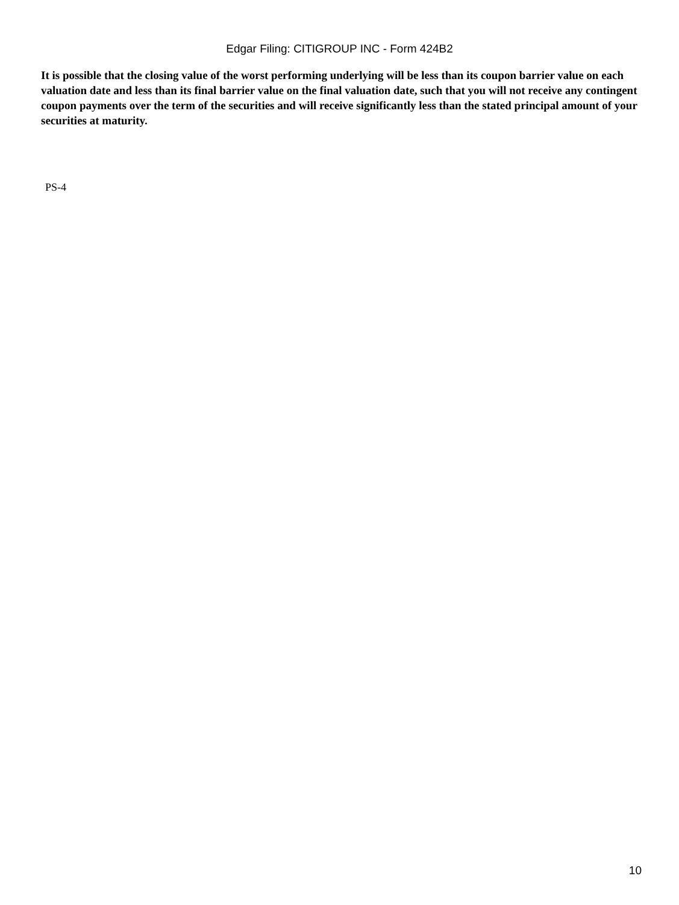Edgar Filing: CITIGROUP INC - Form 424B2
It is possible that the closing value of the worst performing underlying will be less than its coupon barrier value on each valuation date and less than its final barrier value on the final valuation date, such that you will not receive any contingent coupon payments over the term of the securities and will receive significantly less than the stated principal amount of your securities at maturity.
PS-4
10